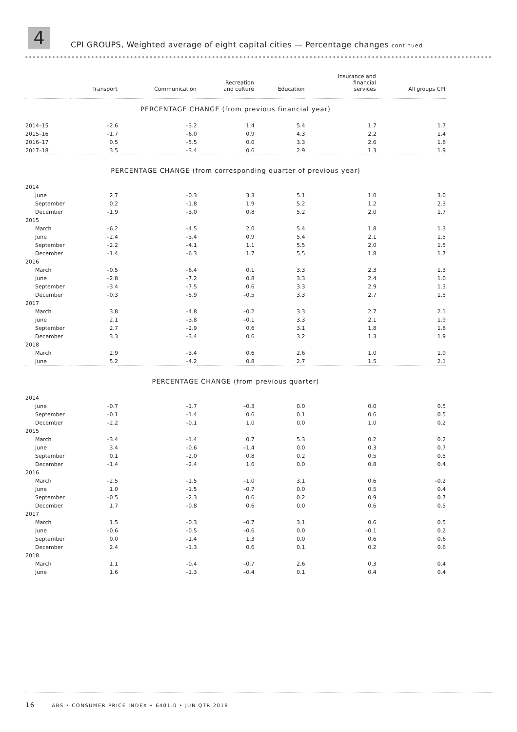4
CPI GROUPS, Weighted average of eight capital cities — Percentage changes continued
| | Transport | Communication | Recreation and culture | Education | Insurance and financial services | All groups CPI |
| --- | --- | --- | --- | --- | --- | --- |
| PERCENTAGE CHANGE (from previous financial year) | | | | | | |
| 2014–15 | –2.6 | –3.2 | 1.4 | 5.4 | 1.7 | 1.7 |
| 2015–16 | –1.7 | –6.0 | 0.9 | 4.3 | 2.2 | 1.4 |
| 2016–17 | 0.5 | –5.5 | 0.0 | 3.3 | 2.6 | 1.8 |
| 2017–18 | 3.5 | –3.4 | 0.6 | 2.9 | 1.3 | 1.9 |
| PERCENTAGE CHANGE (from corresponding quarter of previous year) | | | | | | |
| 2014 | | | | | | |
| June | 2.7 | –0.3 | 3.3 | 5.1 | 1.0 | 3.0 |
| September | 0.2 | –1.8 | 1.9 | 5.2 | 1.2 | 2.3 |
| December | –1.9 | –3.0 | 0.8 | 5.2 | 2.0 | 1.7 |
| 2015 | | | | | | |
| March | –6.2 | –4.5 | 2.0 | 5.4 | 1.8 | 1.3 |
| June | –2.4 | –3.4 | 0.9 | 5.4 | 2.1 | 1.5 |
| September | –2.2 | –4.1 | 1.1 | 5.5 | 2.0 | 1.5 |
| December | –1.4 | –6.3 | 1.7 | 5.5 | 1.8 | 1.7 |
| 2016 | | | | | | |
| March | –0.5 | –6.4 | 0.1 | 3.3 | 2.3 | 1.3 |
| June | –2.8 | –7.2 | 0.8 | 3.3 | 2.4 | 1.0 |
| September | –3.4 | –7.5 | 0.6 | 3.3 | 2.9 | 1.3 |
| December | –0.3 | –5.9 | –0.5 | 3.3 | 2.7 | 1.5 |
| 2017 | | | | | | |
| March | 3.8 | –4.8 | –0.2 | 3.3 | 2.7 | 2.1 |
| June | 2.1 | –3.8 | –0.1 | 3.3 | 2.1 | 1.9 |
| September | 2.7 | –2.9 | 0.6 | 3.1 | 1.8 | 1.8 |
| December | 3.3 | –3.4 | 0.6 | 3.2 | 1.3 | 1.9 |
| 2018 | | | | | | |
| March | 2.9 | –3.4 | 0.6 | 2.6 | 1.0 | 1.9 |
| June | 5.2 | –4.2 | 0.8 | 2.7 | 1.5 | 2.1 |
| PERCENTAGE CHANGE (from previous quarter) | | | | | | |
| 2014 | | | | | | |
| June | –0.7 | –1.7 | –0.3 | 0.0 | 0.0 | 0.5 |
| September | –0.1 | –1.4 | 0.6 | 0.1 | 0.6 | 0.5 |
| December | –2.2 | –0.1 | 1.0 | 0.0 | 1.0 | 0.2 |
| 2015 | | | | | | |
| March | –3.4 | –1.4 | 0.7 | 5.3 | 0.2 | 0.2 |
| June | 3.4 | –0.6 | –1.4 | 0.0 | 0.3 | 0.7 |
| September | 0.1 | –2.0 | 0.8 | 0.2 | 0.5 | 0.5 |
| December | –1.4 | –2.4 | 1.6 | 0.0 | 0.8 | 0.4 |
| 2016 | | | | | | |
| March | –2.5 | –1.5 | –1.0 | 3.1 | 0.6 | –0.2 |
| June | 1.0 | –1.5 | –0.7 | 0.0 | 0.5 | 0.4 |
| September | –0.5 | –2.3 | 0.6 | 0.2 | 0.9 | 0.7 |
| December | 1.7 | –0.8 | 0.6 | 0.0 | 0.6 | 0.5 |
| 2017 | | | | | | |
| March | 1.5 | –0.3 | –0.7 | 3.1 | 0.6 | 0.5 |
| June | –0.6 | –0.5 | –0.6 | 0.0 | –0.1 | 0.2 |
| September | 0.0 | –1.4 | 1.3 | 0.0 | 0.6 | 0.6 |
| December | 2.4 | –1.3 | 0.6 | 0.1 | 0.2 | 0.6 |
| 2018 | | | | | | |
| March | 1.1 | –0.4 | –0.7 | 2.6 | 0.3 | 0.4 |
| June | 1.6 | –1.3 | –0.4 | 0.1 | 0.4 | 0.4 |
16 ABS • CONSUMER PRICE INDEX • 6401.0 • JUN QTR 2018